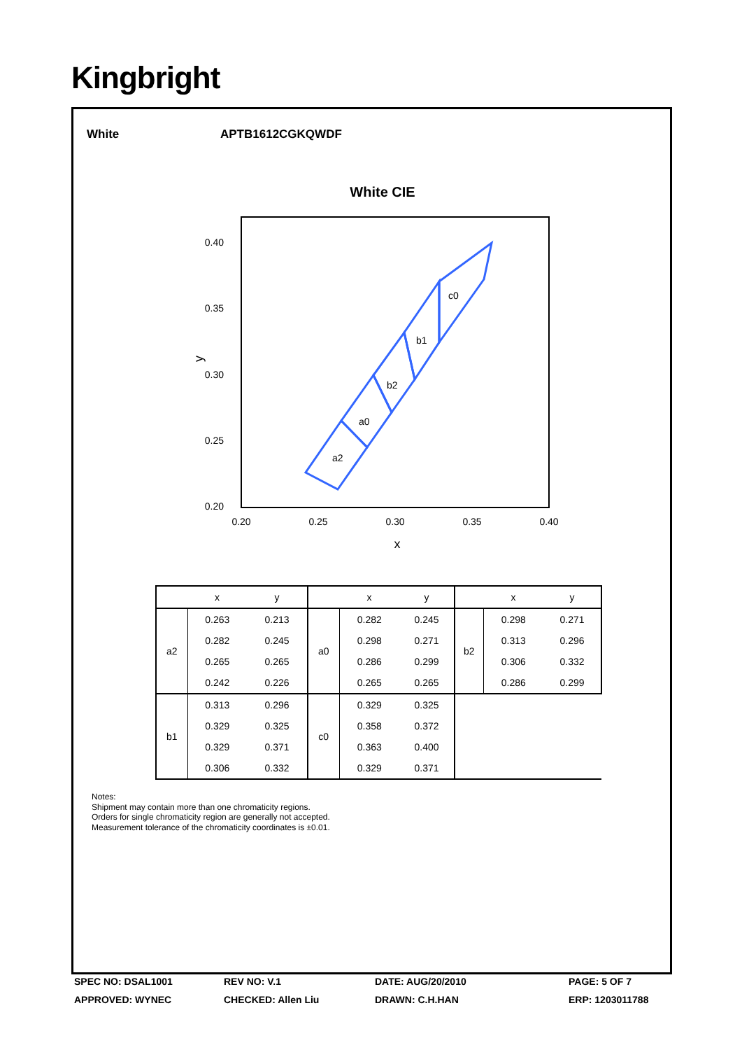Kingbright
White APTB1612CGKQWDF
White CIE
0.40
0.35
0.30
0.25
0.20
0.20
0.25
0.30
0.35
0.40
x
y
a2
a0
b2
b1
c0
| | x | y | | x | y | | x | y |
| --- | --- | --- | --- | --- | --- | --- | --- | --- |
| a2 | 0.263 | 0.213 | a0 | 0.282 | 0.245 | b2 | 0.298 | 0.271 |
| | 0.282 | 0.245 | | 0.298 | 0.271 | | 0.313 | 0.296 |
| | 0.265 | 0.265 | | 0.286 | 0.299 | | 0.306 | 0.332 |
| | 0.242 | 0.226 | | 0.265 | 0.265 | | 0.286 | 0.299 |
| b1 | 0.313 | 0.296 | c0 | 0.329 | 0.325 | | | |
| | 0.329 | 0.325 | | 0.358 | 0.372 | | | |
| | 0.329 | 0.371 | | 0.363 | 0.400 | | | |
| | 0.306 | 0.332 | | 0.329 | 0.371 | | | |
Notes:
Shipment may contain more than one chromaticity regions.
Orders for single chromaticity region are generally not accepted.
Measurement tolerance of the chromaticity coordinates is ±0.01.
SPEC NO: DSAL1001
REV NO: V.1
DATE: AUG/20/2010
PAGE: 5 OF 7
APPROVED: WYNEC
CHECKED: Allen Liu
DRAWN: C.H.HAN
ERP: 1203011788